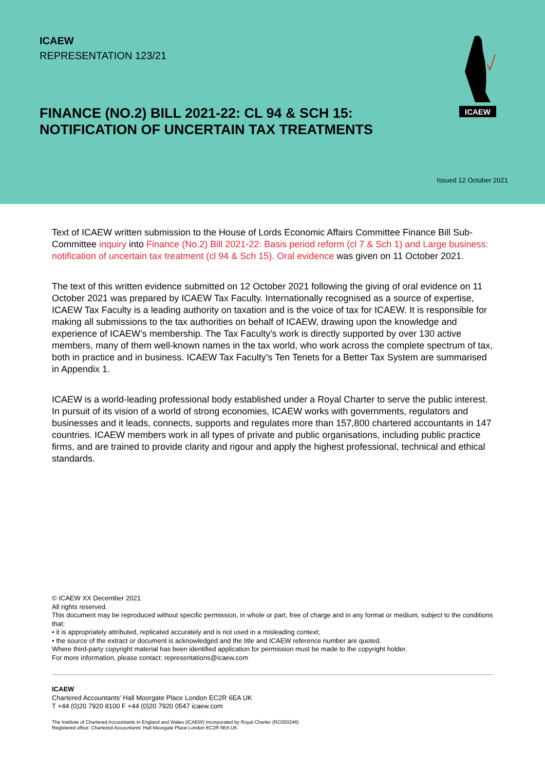ICAEW
REPRESENTATION 123/21
FINANCE (NO.2) BILL 2021-22: CL 94 & SCH 15:
NOTIFICATION OF UNCERTAIN TAX TREATMENTS
ICAEW
Issued 12 October 2021
Text of ICAEW written submission to the House of Lords Economic Affairs Committee Finance Bill Sub-Committee inquiry into Finance (No.2) Bill 2021-22: Basis period reform (cl 7 & Sch 1) and Large business: notification of uncertain tax treatment (cl 94 & Sch 15). Oral evidence was given on 11 October 2021.
The text of this written evidence submitted on 12 October 2021 following the giving of oral evidence on 11 October 2021 was prepared by ICAEW Tax Faculty. Internationally recognised as a source of expertise, ICAEW Tax Faculty is a leading authority on taxation and is the voice of tax for ICAEW. It is responsible for making all submissions to the tax authorities on behalf of ICAEW, drawing upon the knowledge and experience of ICAEW’s membership. The Tax Faculty’s work is directly supported by over 130 active members, many of them well-known names in the tax world, who work across the complete spectrum of tax, both in practice and in business. ICAEW Tax Faculty’s Ten Tenets for a Better Tax System are summarised in Appendix 1.
ICAEW is a world-leading professional body established under a Royal Charter to serve the public interest. In pursuit of its vision of a world of strong economies, ICAEW works with governments, regulators and businesses and it leads, connects, supports and regulates more than 157,800 chartered accountants in 147 countries. ICAEW members work in all types of private and public organisations, including public practice firms, and are trained to provide clarity and rigour and apply the highest professional, technical and ethical standards.
© ICAEW XX December 2021
All rights reserved.
This document may be reproduced without specific permission, in whole or part, free of charge and in any format or medium, subject to the conditions that:
• it is appropriately attributed, replicated accurately and is not used in a misleading context;
• the source of the extract or document is acknowledged and the title and ICAEW reference number are quoted.
Where third-party copyright material has been identified application for permission must be made to the copyright holder.
For more information, please contact: representations@icaew.com
ICAEW
Chartered Accountants’ Hall Moorgate Place London EC2R 6EA UK
T +44 (0)20 7920 8100 F +44 (0)20 7920 0547 icaew.com
The Institute of Chartered Accountants in England and Wales (ICAEW) incorporated by Royal Charter (RC000246)
Registered office: Chartered Accountants’ Hall Moorgate Place London EC2R 6EA UK